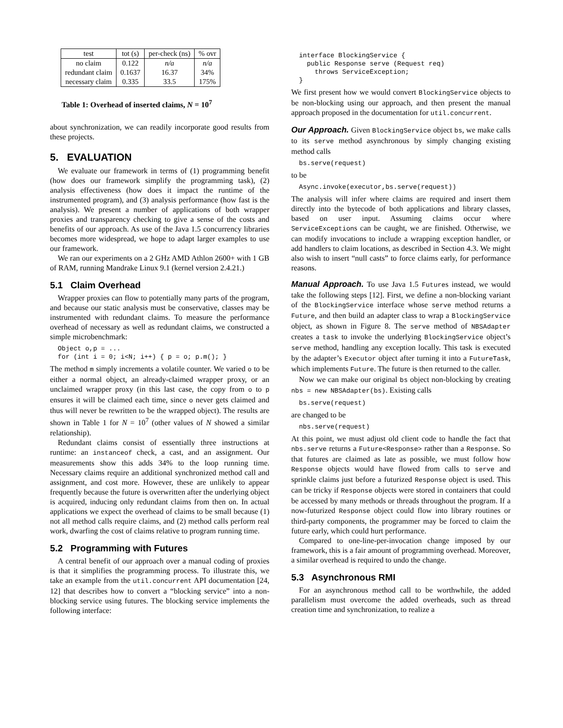| test | tot (s) | per-check (ns) | % ovr |
| --- | --- | --- | --- |
| no claim redundant claim necessary claim | 0.122 0.1637 0.335 | n/a 16.37 33.5 | n/a 34% 175% |
Table 1: Overhead of inserted claims, N = 10<sup>7</sup>
about synchronization, we can readily incorporate good results from these projects.
5. EVALUATION
We evaluate our framework in terms of (1) programming benefit (how does our framework simplify the programming task), (2) analysis effectiveness (how does it impact the runtime of the instrumented program), and (3) analysis performance (how fast is the analysis). We present a number of applications of both wrapper proxies and transparency checking to give a sense of the costs and benefits of our approach. As use of the Java 1.5 concurrency libraries becomes more widespread, we hope to adapt larger examples to use our framework.
We ran our experiments on a 2 GHz AMD Athlon 2600+ with 1 GB of RAM, running Mandrake Linux 9.1 (kernel version 2.4.21.)
5.1 Claim Overhead
Wrapper proxies can flow to potentially many parts of the program, and because our static analysis must be conservative, classes may be instrumented with redundant claims. To measure the performance overhead of necessary as well as redundant claims, we constructed a simple microbenchmark:
Object o,p = ...
for (int i = 0; i<N; i++) { p = o; p.m(); }
The method m simply increments a volatile counter. We varied o to be either a normal object, an already-claimed wrapper proxy, or an unclaimed wrapper proxy (in this last case, the copy from o to p ensures it will be claimed each time, since o never gets claimed and thus will never be rewritten to be the wrapped object). The results are shown in Table 1 for N = 10<sup>7</sup> (other values of N showed a similar relationship).
Redundant claims consist of essentially three instructions at runtime: an instanceof check, a cast, and an assignment. Our measurements show this adds 34% to the loop running time. Necessary claims require an additional synchronized method call and assignment, and cost more. However, these are unlikely to appear frequently because the future is overwritten after the underlying object is acquired, inducing only redundant claims from then on. In actual applications we expect the overhead of claims to be small because (1) not all method calls require claims, and (2) method calls perform real work, dwarfing the cost of claims relative to program running time.
5.2 Programming with Futures
A central benefit of our approach over a manual coding of proxies is that it simplifies the programming process. To illustrate this, we take an example from the util.concurrent API documentation [24, 12] that describes how to convert a “blocking service” into a non-blocking service using futures. The blocking service implements the following interface:
interface BlockingService {
  public Response serve (Request req)
    throws ServiceException;
}
We first present how we would convert BlockingService objects to be non-blocking using our approach, and then present the manual approach proposed in the documentation for util.concurrent.
Our Approach. Given BlockingService object bs, we make calls to its serve method asynchronous by simply changing existing method calls
bs.serve(request)
to be
Async.invoke(executor,bs.serve(request))
The analysis will infer where claims are required and insert them directly into the bytecode of both applications and library classes, based on user input. Assuming claims occur where ServiceExceptions can be caught, we are finished. Otherwise, we can modify invocations to include a wrapping exception handler, or add handlers to claim locations, as described in Section 4.3. We might also wish to insert “null casts” to force claims early, for performance reasons.
Manual Approach. To use Java 1.5 Futures instead, we would take the following steps [12]. First, we define a non-blocking variant of the BlockingService interface whose serve method returns a Future, and then build an adapter class to wrap a BlockingService object, as shown in Figure 8. The serve method of NBSAdapter creates a task to invoke the underlying BlockingService object’s serve method, handling any exception locally. This task is executed by the adapter’s Executor object after turning it into a FutureTask, which implements Future. The future is then returned to the caller.
Now we can make our original bs object non-blocking by creating nbs = new NBSAdapter(bs). Existing calls
bs.serve(request)
are changed to be
nbs.serve(request)
At this point, we must adjust old client code to handle the fact that nbs.serve returns a Future<Response> rather than a Response. So that futures are claimed as late as possible, we must follow how Response objects would have flowed from calls to serve and sprinkle claims just before a futurized Response object is used. This can be tricky if Response objects were stored in containers that could be accessed by many methods or threads throughout the program. If a now-futurized Response object could flow into library routines or third-party components, the programmer may be forced to claim the future early, which could hurt performance.
Compared to one-line-per-invocation change imposed by our framework, this is a fair amount of programming overhead. Moreover, a similar overhead is required to undo the change.
5.3 Asynchronous RMI
For an asynchronous method call to be worthwhile, the added parallelism must overcome the added overheads, such as thread creation time and synchronization, to realize a